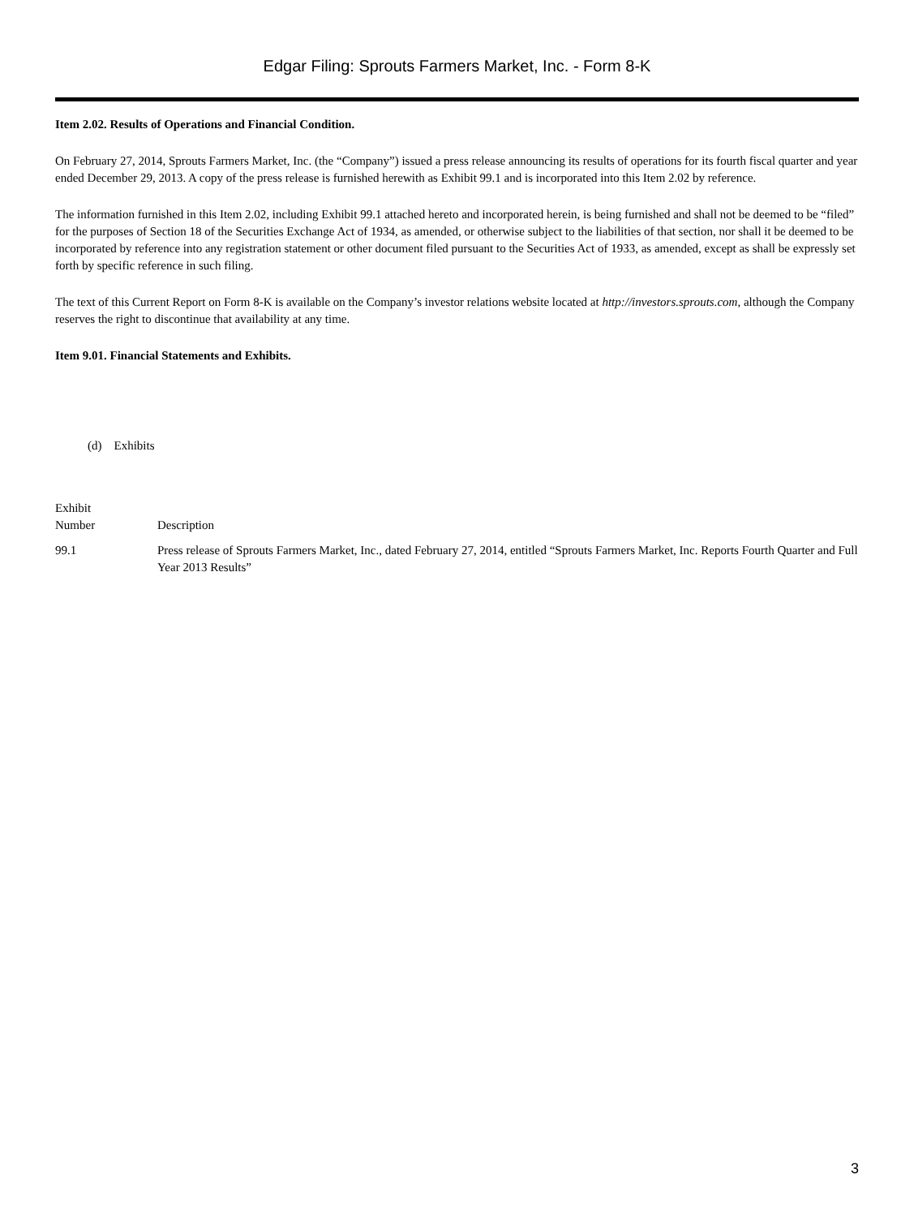Edgar Filing: Sprouts Farmers Market, Inc. - Form 8-K
Item 2.02. Results of Operations and Financial Condition.
On February 27, 2014, Sprouts Farmers Market, Inc. (the “Company”) issued a press release announcing its results of operations for its fourth fiscal quarter and year ended December 29, 2013. A copy of the press release is furnished herewith as Exhibit 99.1 and is incorporated into this Item 2.02 by reference.
The information furnished in this Item 2.02, including Exhibit 99.1 attached hereto and incorporated herein, is being furnished and shall not be deemed to be “filed” for the purposes of Section 18 of the Securities Exchange Act of 1934, as amended, or otherwise subject to the liabilities of that section, nor shall it be deemed to be incorporated by reference into any registration statement or other document filed pursuant to the Securities Act of 1933, as amended, except as shall be expressly set forth by specific reference in such filing.
The text of this Current Report on Form 8-K is available on the Company’s investor relations website located at http://investors.sprouts.com, although the Company reserves the right to discontinue that availability at any time.
Item 9.01. Financial Statements and Exhibits.
(d) Exhibits
| Exhibit Number | Description |
| --- | --- |
| 99.1 | Press release of Sprouts Farmers Market, Inc., dated February 27, 2014, entitled “Sprouts Farmers Market, Inc. Reports Fourth Quarter and Full Year 2013 Results” |
3